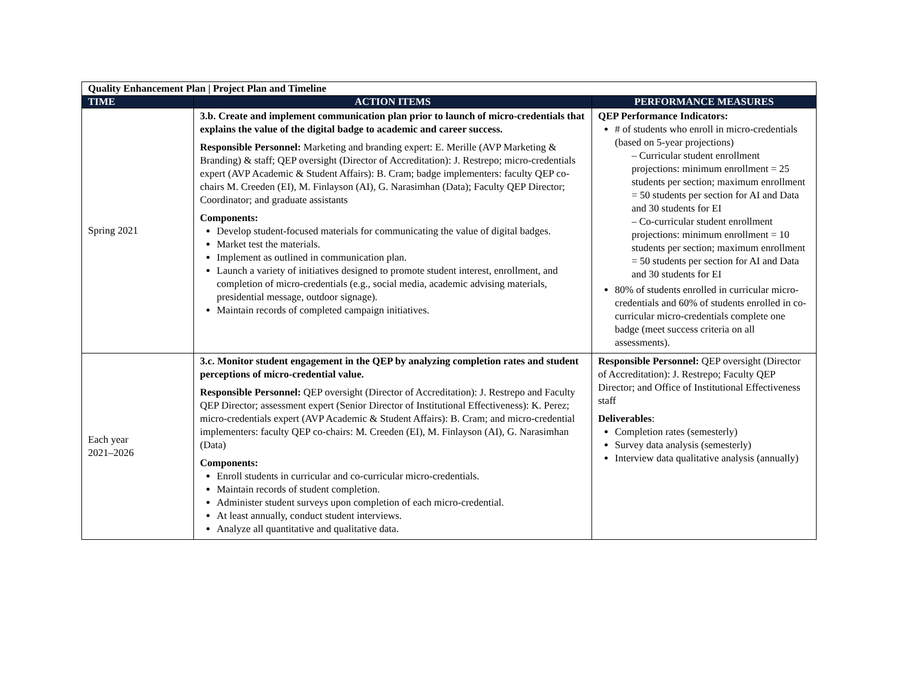| Quality Enhancement Plan / Project Plan and Timeline | | |
| --- | --- | --- |
| TIME | ACTION ITEMS | PERFORMANCE MEASURES |
| Spring 2021 | 3.b. Create and implement communication plan prior to launch of micro-credentials that explains the value of the digital badge to academic and career success. Responsible Personnel: Marketing and branding expert: E. Merille (AVP Marketing & Branding) & staff; QEP oversight (Director of Accreditation): J. Restrepo; micro-credentials expert (AVP Academic & Student Affairs): B. Cram; badge implementers: faculty QEP co-chairs M. Creeden (EI), M. Finlayson (AI), G. Narasimhan (Data); Faculty QEP Director; Coordinator; and graduate assistants Components: Develop student-focused materials for communicating the value of digital badges. Market test the materials. Implement as outlined in communication plan. Launch a variety of initiatives designed to promote student interest, enrollment, and completion of micro-credentials (e.g., social media, academic advising materials, presidential message, outdoor signage). Maintain records of completed campaign initiatives. | QEP Performance Indicators: # of students who enroll in micro-credentials (based on 5-year projections) – Curricular student enrollment projections: minimum enrollment = 25 students per section; maximum enrollment = 50 students per section for AI and Data and 30 students for EI – Co-curricular student enrollment projections: minimum enrollment = 10 students per section; maximum enrollment = 50 students per section for AI and Data and 30 students for EI 80% of students enrolled in curricular micro-credentials and 60% of students enrolled in co-curricular micro-credentials complete one badge (meet success criteria on all assessments). |
| Each year 2021–2026 | 3.c. Monitor student engagement in the QEP by analyzing completion rates and student perceptions of micro-credential value. Responsible Personnel: QEP oversight (Director of Accreditation): J. Restrepo and Faculty QEP Director; assessment expert (Senior Director of Institutional Effectiveness): K. Perez; micro-credentials expert (AVP Academic & Student Affairs): B. Cram; and micro-credential implementers: faculty QEP co-chairs: M. Creeden (EI), M. Finlayson (AI), G. Narasimhan (Data) Components: Enroll students in curricular and co-curricular micro-credentials. Maintain records of student completion. Administer student surveys upon completion of each micro-credential. At least annually, conduct student interviews. Analyze all quantitative and qualitative data. | Responsible Personnel: QEP oversight (Director of Accreditation): J. Restrepo; Faculty QEP Director; and Office of Institutional Effectiveness staff Deliverables : Completion rates (semesterly) Survey data analysis (semesterly) Interview data qualitative analysis (annually) |